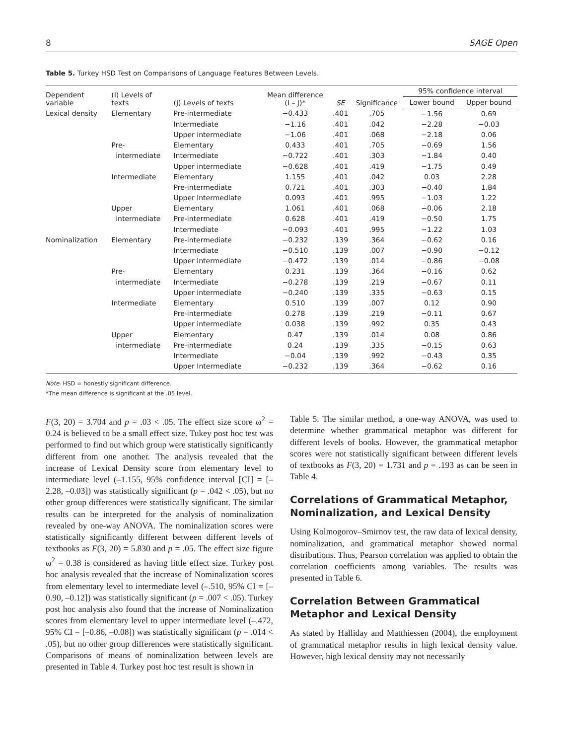8 SAGE Open
Table 5. Turkey HSD Test on Comparisons of Language Features Between Levels.
| Dependent variable | (I) Levels of texts | (J) Levels of texts | Mean difference (I – J)* | SE | Significance | 95% confidence interval | |
| --- | --- | --- | --- | --- | --- | --- | --- |
| | | | | | | Lower bound | Upper bound |
| Lexical density | Elementary | Pre-intermediate | −0.433 | .401 | .705 | −1.56 | 0.69 |
| | | Intermediate | −1.16 | .401 | .042 | −2.28 | −0.03 |
| | | Upper intermediate | −1.06 | .401 | .068 | −2.18 | 0.06 |
| | Pre- | Elementary | 0.433 | .401 | .705 | −0.69 | 1.56 |
| | intermediate | Intermediate | −0.722 | .401 | .303 | −1.84 | 0.40 |
| | | Upper intermediate | −0.628 | .401 | .419 | −1.75 | 0.49 |
| | Intermediate | Elementary | 1.155 | .401 | .042 | 0.03 | 2.28 |
| | | Pre-intermediate | 0.721 | .401 | .303 | −0.40 | 1.84 |
| | | Upper intermediate | 0.093 | .401 | .995 | −1.03 | 1.22 |
| | Upper | Elementary | 1.061 | .401 | .068 | −0.06 | 2.18 |
| | intermediate | Pre-intermediate | 0.628 | .401 | .419 | −0.50 | 1.75 |
| | | Intermediate | −0.093 | .401 | .995 | −1.22 | 1.03 |
| Nominalization | Elementary | Pre-intermediate | −0.232 | .139 | .364 | −0.62 | 0.16 |
| | | Intermediate | −0.510 | .139 | .007 | −0.90 | −0.12 |
| | | Upper intermediate | −0.472 | .139 | .014 | −0.86 | −0.08 |
| | Pre- | Elementary | 0.231 | .139 | .364 | −0.16 | 0.62 |
| | intermediate | Intermediate | −0.278 | .139 | .219 | −0.67 | 0.11 |
| | | Upper intermediate | −0.240 | .139 | .335 | −0.63 | 0.15 |
| | Intermediate | Elementary | 0.510 | .139 | .007 | 0.12 | 0.90 |
| | | Pre-intermediate | 0.278 | .139 | .219 | −0.11 | 0.67 |
| | | Upper intermediate | 0.038 | .139 | .992 | 0.35 | 0.43 |
| | Upper | Elementary | 0.47 | .139 | .014 | 0.08 | 0.86 |
| | intermediate | Pre-intermediate | 0.24 | .139 | .335 | −0.15 | 0.63 |
| | | Intermediate | −0.04 | .139 | .992 | −0.43 | 0.35 |
| | | Upper Intermediate | −0.232 | .139 | .364 | −0.62 | 0.16 |
Note. HSD = honestly significant difference.
*The mean difference is significant at the .05 level.
F(3, 20) = 3.704 and p = .03 < .05. The effect size score ω<sup>2</sup> = 0.24 is believed to be a small effect size. Tukey post hoc test was performed to find out which group were statistically significantly different from one another. The analysis revealed that the increase of Lexical Density score from elementary level to intermediate level (–1.155, 95% confidence interval [CI] = [–2.28, –0.03]) was statistically significant (p = .042 < .05), but no other group differences were statistically significant. The similar results can be interpreted for the analysis of nominalization revealed by one-way ANOVA. The nominalization scores were statistically significantly different between different levels of textbooks as F(3, 20) = 5.830 and p = .05. The effect size figure ω<sup>2</sup> = 0.38 is considered as having little effect size. Turkey post hoc analysis revealed that the increase of Nominalization scores from elementary level to intermediate level (–.510, 95% CI = [–0.90, –0.12]) was statistically significant (p = .007 < .05). Turkey post hoc analysis also found that the increase of Nominalization scores from elementary level to upper intermediate level (–.472, 95% CI = [–0.86, –0.08]) was statistically significant (p = .014 < .05), but no other group differences were statistically significant. Comparisons of means of nominalization between levels are presented in Table 4. Turkey post hoc test result is shown in
Table 5. The similar method, a one-way ANOVA, was used to determine whether grammatical metaphor was different for different levels of books. However, the grammatical metaphor scores were not statistically significant between different levels of textbooks as F(3, 20) = 1.731 and p = .193 as can be seen in Table 4.
Correlations of Grammatical Metaphor, Nominalization, and Lexical Density
Using Kolmogorov–Smirnov test, the raw data of lexical density, nominalization, and grammatical metaphor showed normal distributions. Thus, Pearson correlation was applied to obtain the correlation coefficients among variables. The results was presented in Table 6.
Correlation Between Grammatical Metaphor and Lexical Density
As stated by Halliday and Matthiessen (2004), the employment of grammatical metaphor results in high lexical density value. However, high lexical density may not necessarily